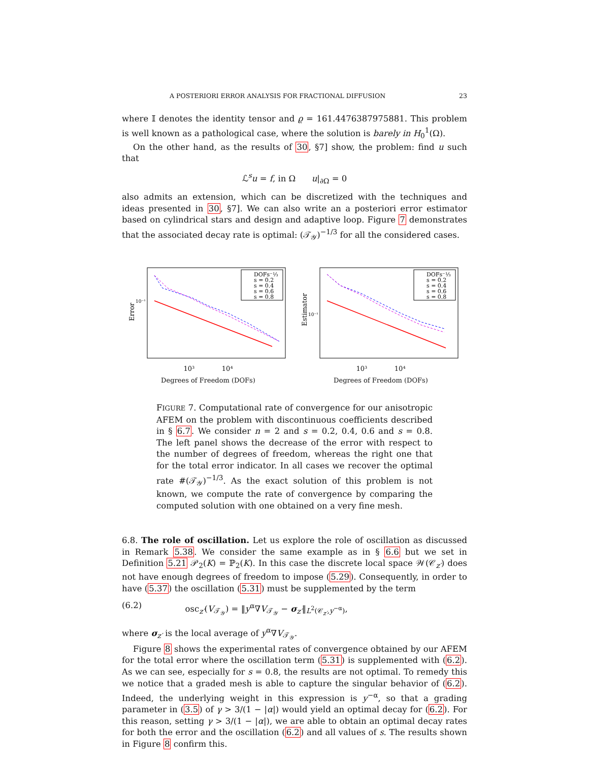A POSTERIORI ERROR ANALYSIS FOR FRACTIONAL DIFFUSION 23
where 𝕀 denotes the identity tensor and ϱ = 161.4476387975881. This problem is well known as a pathological case, where the solution is barely in H<sub>0</sub><sup>1</sup>(Ω).
On the other hand, as the results of 30, §7] show, the problem: find u such that
ℒ<sup>s</sup>u = f, in Ω u|<sub>∂Ω</sub> = 0
also admits an extension, which can be discretized with the techniques and ideas presented in 30, §7]. We can also write an a posteriori error estimator based on cylindrical stars and design and adaptive loop. Figure 7 demonstrates that the associated decay rate is optimal: (𝒯<sub>𝒴</sub>)<sup>−1/3</sup> for all the considered cases.
Error
DOFs⁻⅓
s = 0.2
s = 0.4
s = 0.6
s = 0.8
10⁻¹
10³ 10⁴
Degrees of Freedom (DOFs)
Estimator
DOFs⁻⅓
s = 0.2
s = 0.4
s = 0.6
s = 0.8
10⁻¹
10³ 10⁴
Degrees of Freedom (DOFs)
FIGURE 7. Computational rate of convergence for our anisotropic AFEM on the problem with discontinuous coefficients described in § 6.7. We consider n = 2 and s = 0.2, 0.4, 0.6 and s = 0.8. The left panel shows the decrease of the error with respect to the number of degrees of freedom, whereas the right one that for the total error indicator. In all cases we recover the optimal rate #(𝒯<sub>𝒴</sub>)<sup>−1/3</sup>. As the exact solution of this problem is not known, we compute the rate of convergence by comparing the computed solution with one obtained on a very fine mesh.
6.8. The role of oscillation. Let us explore the role of oscillation as discussed in Remark 5.38. We consider the same example as in § 6.6 but we set in Definition 5.21 𝒫<sub>2</sub>(K) = ℙ<sub>2</sub>(K). In this case the discrete local space 𝒲(𝒞<sub>z′</sub>) does not have enough degrees of freedom to impose (5.29). Consequently, in order to have (5.37) the oscillation (5.31) must be supplemented by the term
(6.2) osc<sub>z′</sub>(V<sub>𝒯<sub>𝒴</sub></sub>) = ‖y<sup>α</sup>∇V<sub>𝒯<sub>𝒴</sub></sub> − σ<sub>z′</sub>‖<sub>L<sup>2</sup>(𝒞<sub>z′</sub>,y<sup>−α</sup>)</sub>,
where σ<sub>z′</sub> is the local average of y<sup>α</sup>∇V<sub>𝒯<sub>𝒴</sub></sub>.
Figure 8 shows the experimental rates of convergence obtained by our AFEM for the total error where the oscillation term (5.31) is supplemented with (6.2). As we can see, especially for s = 0.8, the results are not optimal. To remedy this we notice that a graded mesh is able to capture the singular behavior of (6.2). Indeed, the underlying weight in this expression is y<sup>−α</sup>, so that a grading parameter in (3.5) of γ > 3/(1 − |α|) would yield an optimal decay for (6.2). For this reason, setting γ > 3/(1 − |α|), we are able to obtain an optimal decay rates for both the error and the oscillation (6.2) and all values of s. The results shown in Figure 8 confirm this.